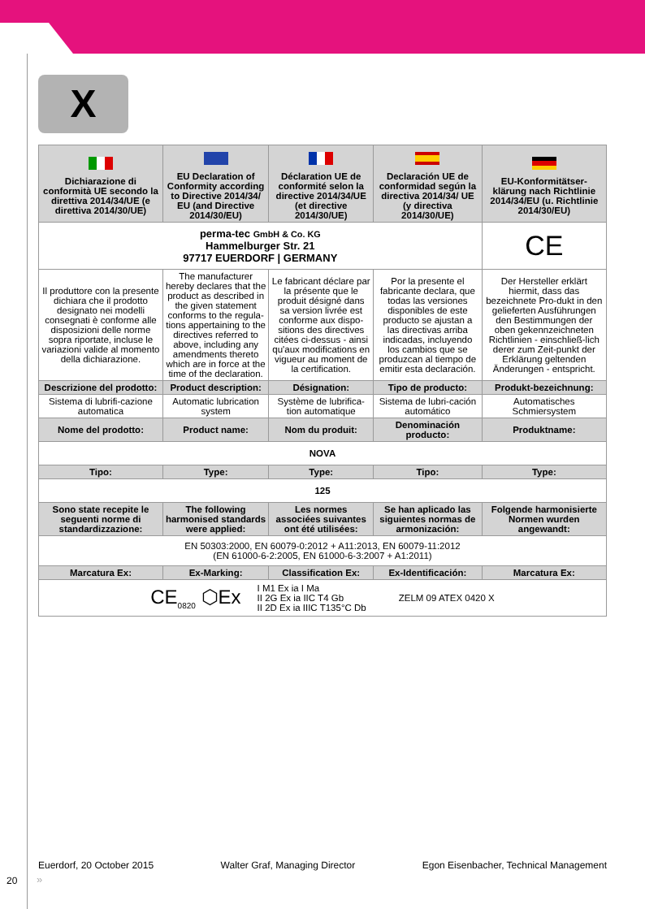X
| Dichiarazione di conformità UE secondo la direttiva 2014/34/UE (e direttiva 2014/30/UE) | EU Declaration of Conformity according to Directive 2014/34/ EU (and Directive 2014/30/EU) | Déclaration UE de conformité selon la directive 2014/34/UE (et directive 2014/30/UE) | Declaración UE de conformidad según la directiva 2014/34/ UE (y directiva 2014/30/UE) | EU-Konformitätser-klärung nach Richtlinie 2014/34/EU (u. Richtlinie 2014/30/EU) |
| perma-tec GmbH & Co. KG Hammelburger Str. 21 97717 EUERDORF / GERMANY | | | | CE |
| Il produttore con la presente dichiara che il prodotto designato nei modelli consegnati è conforme alle disposizioni delle norme sopra riportate, incluse le variazioni valide al momento della dichiarazione. | The manufacturer hereby declares that the product as described in the given statement conforms to the regula-tions appertaining to the directives referred to above, including any amendments thereto which are in force at the time of the declaration. | Le fabricant déclare par la présente que le produit désigné dans sa version livrée est conforme aux dispo-sitions des directives citées ci-dessus - ainsi qu'aux modifications en vigueur au moment de la certification. | Por la presente el fabricante declara, que todas las versiones disponibles de este producto se ajustan a las directivas arriba indicadas, incluyendo los cambios que se produzcan al tiempo de emitir esta declaración. | Der Hersteller erklärt hiermit, dass das bezeichnete Pro-dukt in den gelieferten Ausführungen den Bestimmungen der oben gekennzeichneten Richtlinien - einschließ-lich derer zum Zeit-punkt der Erklärung geltenden Änderungen - entspricht. |
| Descrizione del prodotto: | Product description: | Désignation: | Tipo de producto: | Produkt-bezeichnung: |
| Sistema di lubrifi-cazione automatica | Automatic lubrication system | Système de lubrifica-tion automatique | Sistema de lubri-cación automático | Automatisches Schmiersystem |
| Nome del prodotto: | Product name: | Nom du produit: | Denominación producto: | Produktname: |
| NOVA | | | | |
| Tipo: | Type: | Type: | Tipo: | Type: |
| 125 | | | | |
| Sono state recepite le seguenti norme di standardizzazione: | The following harmonised standards were applied: | Les normes associées suivantes ont été utilisées: | Se han aplicado las siguientes normas de armonización: | Folgende harmonisierte Normen wurden angewandt: |
| EN 50303:2000, EN 60079-0:2012 + A11:2013, EN 60079-11:2012 (EN 61000-6-2:2005, EN 61000-6-3:2007 + A1:2011) | | | | |
| Marcatura Ex: | Ex-Marking: | Classification Ex: | Ex-Identificación: | Marcatura Ex: |
| CE<sub>0820</sub> ⬡Ex I M1 Ex ia I Ma II 2G Ex ia IIC T4 Gb II 2D Ex ia IIIC T135°C Db ZELM 09 ATEX 0420 X | | | | |
Euerdorf, 20 October 2015 Walter Graf, Managing Director Egon Eisenbacher, Technical Management
20 »